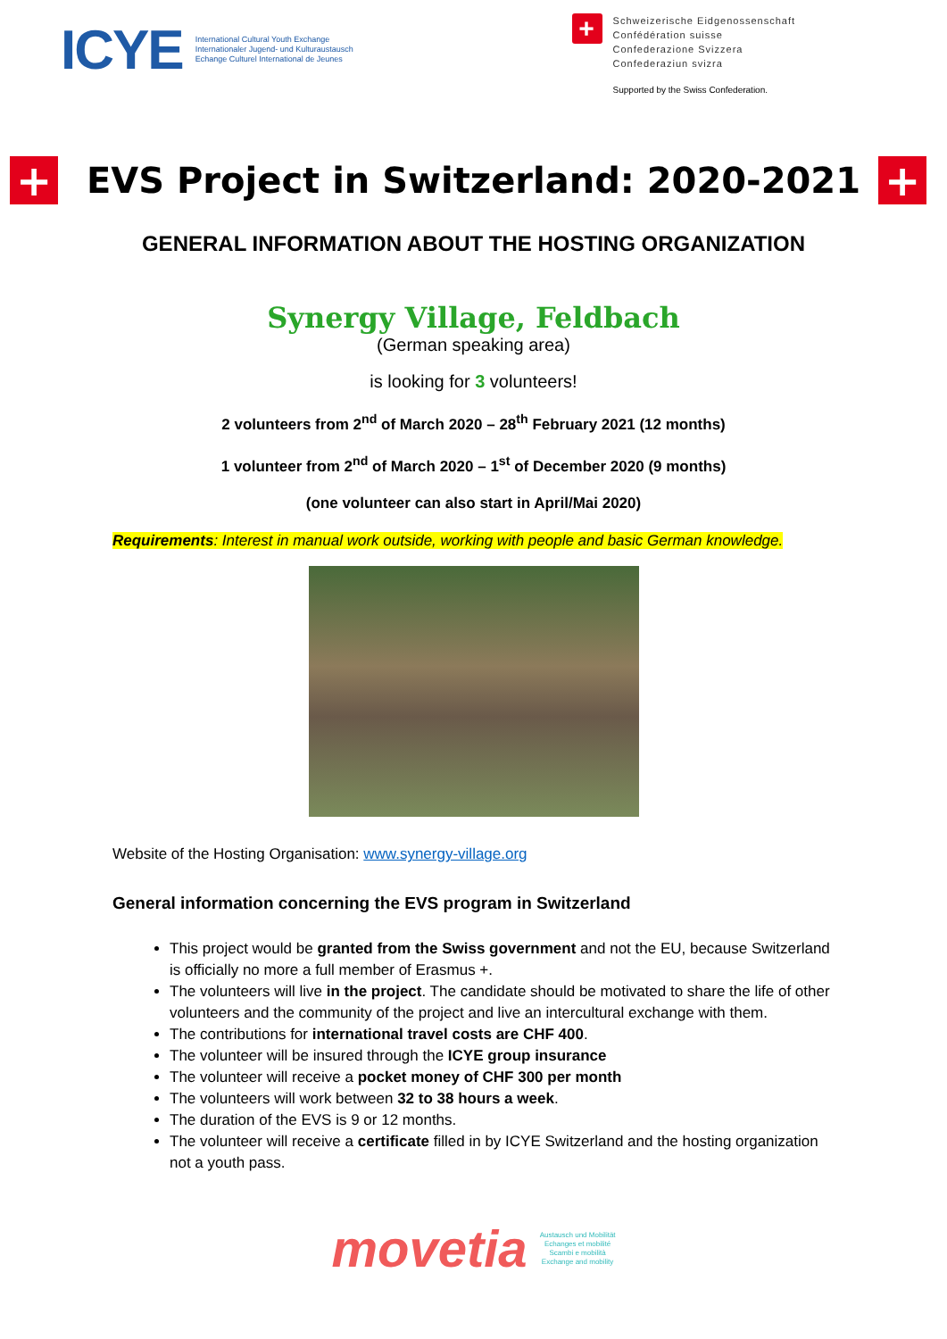ICYE
International Cultural Youth Exchange
Internationaler Jugend- und Kulturaustausch
Echange Culturel International de Jeunes
+
Schweizerische Eidgenossenschaft
Confédération suisse
Confederazione Svizzera
Confederaziun svizra
Supported by the Swiss Confederation.
+ EVS Project in Switzerland: 2020-2021 +
GENERAL INFORMATION ABOUT THE HOSTING ORGANIZATION
Synergy Village, Feldbach
(German speaking area)
is looking for 3 volunteers!
2 volunteers from 2<sup>nd</sup> of March 2020 – 28<sup>th</sup> February 2021 (12 months)
1 volunteer from 2<sup>nd</sup> of March 2020 – 1<sup>st</sup> of December 2020 (9 months)
(one volunteer can also start in April/Mai 2020)
Requirements: Interest in manual work outside, working with people and basic German knowledge.
Website of the Hosting Organisation: www.synergy-village.org
General information concerning the EVS program in Switzerland
This project would be granted from the Swiss government and not the EU, because Switzerland is officially no more a full member of Erasmus +.
The volunteers will live in the project. The candidate should be motivated to share the life of other volunteers and the community of the project and live an intercultural exchange with them.
The contributions for international travel costs are CHF 400.
The volunteer will be insured through the ICYE group insurance
The volunteer will receive a pocket money of CHF 300 per month
The volunteers will work between 32 to 38 hours a week.
The duration of the EVS is 9 or 12 months.
The volunteer will receive a certificate filled in by ICYE Switzerland and the hosting organization not a youth pass.
movetia
Austausch und Mobilität
Echanges et mobilité
Scambi e mobilità
Exchange and mobility